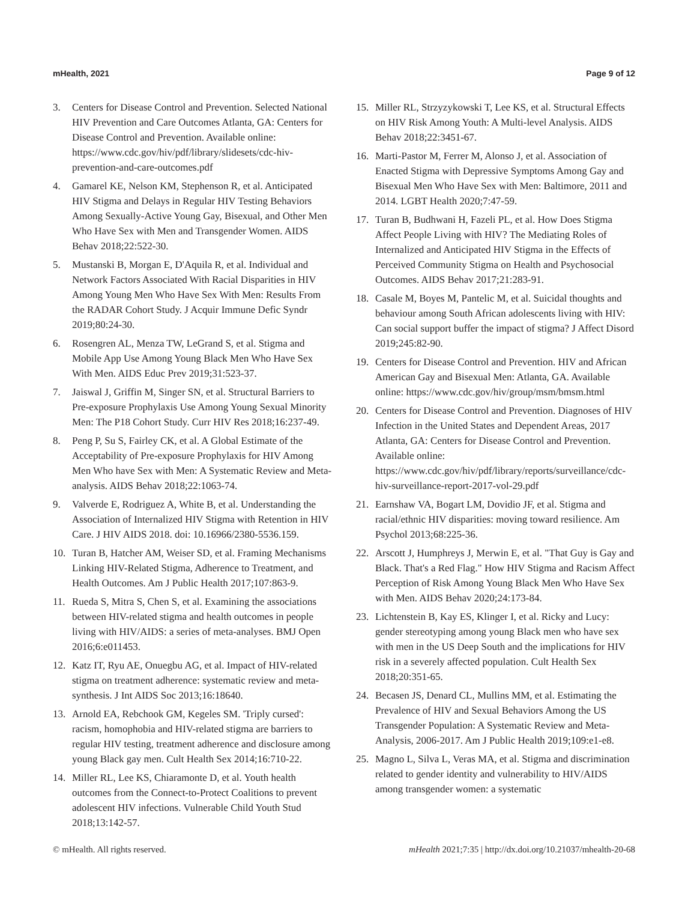mHealth, 2021 Page 9 of 12
3. Centers for Disease Control and Prevention. Selected National HIV Prevention and Care Outcomes Atlanta, GA: Centers for Disease Control and Prevention. Available online: https://www.cdc.gov/hiv/pdf/library/slidesets/cdc-hiv-prevention-and-care-outcomes.pdf
4. Gamarel KE, Nelson KM, Stephenson R, et al. Anticipated HIV Stigma and Delays in Regular HIV Testing Behaviors Among Sexually-Active Young Gay, Bisexual, and Other Men Who Have Sex with Men and Transgender Women. AIDS Behav 2018;22:522-30.
5. Mustanski B, Morgan E, D'Aquila R, et al. Individual and Network Factors Associated With Racial Disparities in HIV Among Young Men Who Have Sex With Men: Results From the RADAR Cohort Study. J Acquir Immune Defic Syndr 2019;80:24-30.
6. Rosengren AL, Menza TW, LeGrand S, et al. Stigma and Mobile App Use Among Young Black Men Who Have Sex With Men. AIDS Educ Prev 2019;31:523-37.
7. Jaiswal J, Griffin M, Singer SN, et al. Structural Barriers to Pre-exposure Prophylaxis Use Among Young Sexual Minority Men: The P18 Cohort Study. Curr HIV Res 2018;16:237-49.
8. Peng P, Su S, Fairley CK, et al. A Global Estimate of the Acceptability of Pre-exposure Prophylaxis for HIV Among Men Who have Sex with Men: A Systematic Review and Meta-analysis. AIDS Behav 2018;22:1063-74.
9. Valverde E, Rodriguez A, White B, et al. Understanding the Association of Internalized HIV Stigma with Retention in HIV Care. J HIV AIDS 2018. doi: 10.16966/2380-5536.159.
10. Turan B, Hatcher AM, Weiser SD, et al. Framing Mechanisms Linking HIV-Related Stigma, Adherence to Treatment, and Health Outcomes. Am J Public Health 2017;107:863-9.
11. Rueda S, Mitra S, Chen S, et al. Examining the associations between HIV-related stigma and health outcomes in people living with HIV/AIDS: a series of meta-analyses. BMJ Open 2016;6:e011453.
12. Katz IT, Ryu AE, Onuegbu AG, et al. Impact of HIV-related stigma on treatment adherence: systematic review and meta-synthesis. J Int AIDS Soc 2013;16:18640.
13. Arnold EA, Rebchook GM, Kegeles SM. 'Triply cursed': racism, homophobia and HIV-related stigma are barriers to regular HIV testing, treatment adherence and disclosure among young Black gay men. Cult Health Sex 2014;16:710-22.
14. Miller RL, Lee KS, Chiaramonte D, et al. Youth health outcomes from the Connect-to-Protect Coalitions to prevent adolescent HIV infections. Vulnerable Child Youth Stud 2018;13:142-57.
15. Miller RL, Strzyzykowski T, Lee KS, et al. Structural Effects on HIV Risk Among Youth: A Multi-level Analysis. AIDS Behav 2018;22:3451-67.
16. Marti-Pastor M, Ferrer M, Alonso J, et al. Association of Enacted Stigma with Depressive Symptoms Among Gay and Bisexual Men Who Have Sex with Men: Baltimore, 2011 and 2014. LGBT Health 2020;7:47-59.
17. Turan B, Budhwani H, Fazeli PL, et al. How Does Stigma Affect People Living with HIV? The Mediating Roles of Internalized and Anticipated HIV Stigma in the Effects of Perceived Community Stigma on Health and Psychosocial Outcomes. AIDS Behav 2017;21:283-91.
18. Casale M, Boyes M, Pantelic M, et al. Suicidal thoughts and behaviour among South African adolescents living with HIV: Can social support buffer the impact of stigma? J Affect Disord 2019;245:82-90.
19. Centers for Disease Control and Prevention. HIV and African American Gay and Bisexual Men: Atlanta, GA. Available online: https://www.cdc.gov/hiv/group/msm/bmsm.html
20. Centers for Disease Control and Prevention. Diagnoses of HIV Infection in the United States and Dependent Areas, 2017 Atlanta, GA: Centers for Disease Control and Prevention. Available online: https://www.cdc.gov/hiv/pdf/library/reports/surveillance/cdc-hiv-surveillance-report-2017-vol-29.pdf
21. Earnshaw VA, Bogart LM, Dovidio JF, et al. Stigma and racial/ethnic HIV disparities: moving toward resilience. Am Psychol 2013;68:225-36.
22. Arscott J, Humphreys J, Merwin E, et al. "That Guy is Gay and Black. That's a Red Flag." How HIV Stigma and Racism Affect Perception of Risk Among Young Black Men Who Have Sex with Men. AIDS Behav 2020;24:173-84.
23. Lichtenstein B, Kay ES, Klinger I, et al. Ricky and Lucy: gender stereotyping among young Black men who have sex with men in the US Deep South and the implications for HIV risk in a severely affected population. Cult Health Sex 2018;20:351-65.
24. Becasen JS, Denard CL, Mullins MM, et al. Estimating the Prevalence of HIV and Sexual Behaviors Among the US Transgender Population: A Systematic Review and Meta-Analysis, 2006-2017. Am J Public Health 2019;109:e1-e8.
25. Magno L, Silva L, Veras MA, et al. Stigma and discrimination related to gender identity and vulnerability to HIV/AIDS among transgender women: a systematic
© mHealth. All rights reserved. mHealth 2021;7:35 | http://dx.doi.org/10.21037/mhealth-20-68